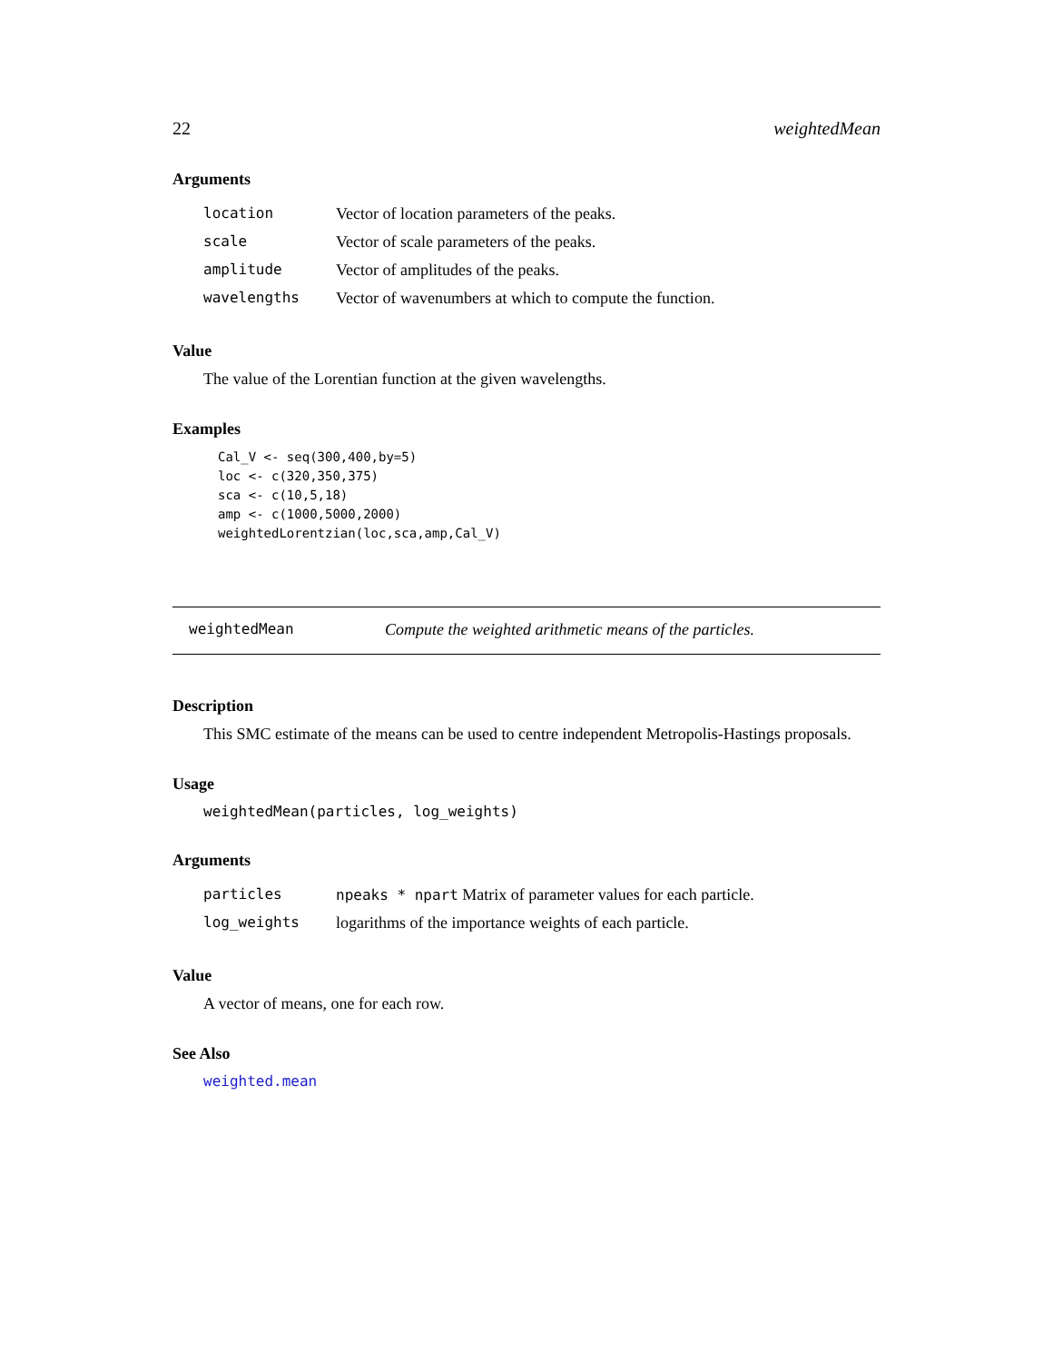22 weightedMean
Arguments
| location | Vector of location parameters of the peaks. |
| scale | Vector of scale parameters of the peaks. |
| amplitude | Vector of amplitudes of the peaks. |
| wavelengths | Vector of wavenumbers at which to compute the function. |
Value
The value of the Lorentian function at the given wavelengths.
Examples
Cal_V <- seq(300,400,by=5)
loc <- c(320,350,375)
sca <- c(10,5,18)
amp <- c(1000,5000,2000)
weightedLorentzian(loc,sca,amp,Cal_V)
weightedMean Compute the weighted arithmetic means of the particles.
Description
This SMC estimate of the means can be used to centre independent Metropolis-Hastings proposals.
Usage
weightedMean(particles, log_weights)
Arguments
| particles | npeaks * npart Matrix of parameter values for each particle. |
| log_weights | logarithms of the importance weights of each particle. |
Value
A vector of means, one for each row.
See Also
weighted.mean